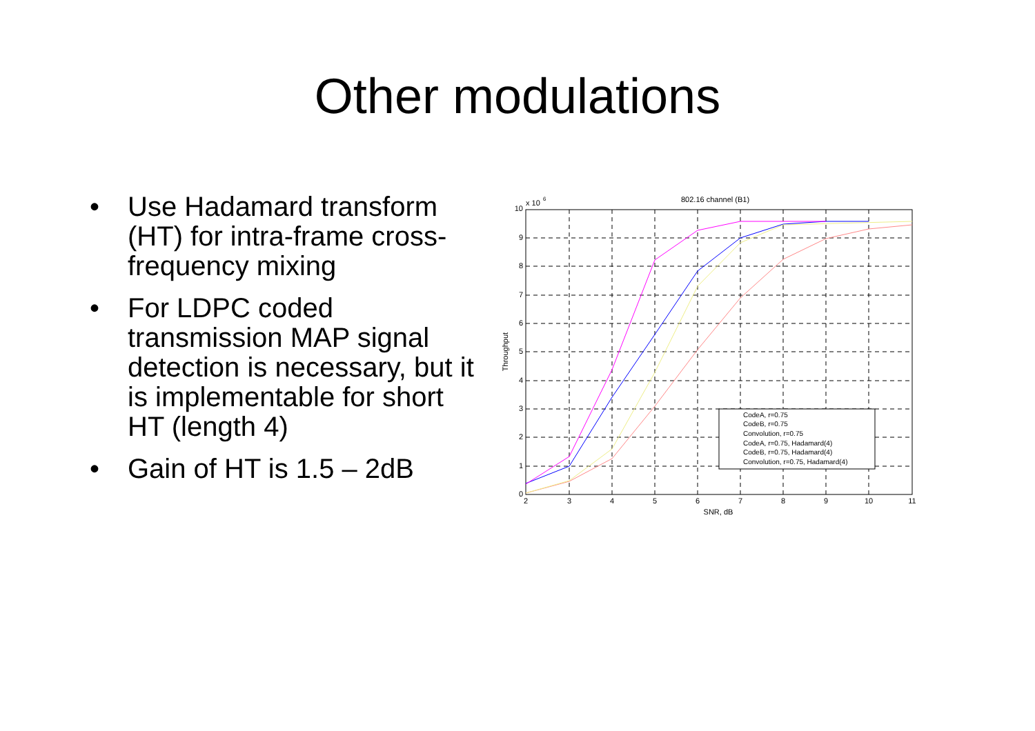Other modulations
• Use Hadamard transform (HT) for intra-frame cross-frequency mixing
• For LDPC coded transmission MAP signal detection is necessary, but it is implementable for short HT (length 4)
• Gain of HT is 1.5 – 2dB
802.16 channel (B1)
x 10
6
10
9
8
7
6
5
4
3
2
1
0
2
3
4
5
6
7
8
9
10
11
SNR, dB
Throughput
CodeA, r=0.75
CodeB, r=0.75
Convolution, r=0.75
CodeA, r=0.75, Hadamard(4)
CodeB, r=0.75, Hadamard(4)
Convolution, r=0.75, Hadamard(4)